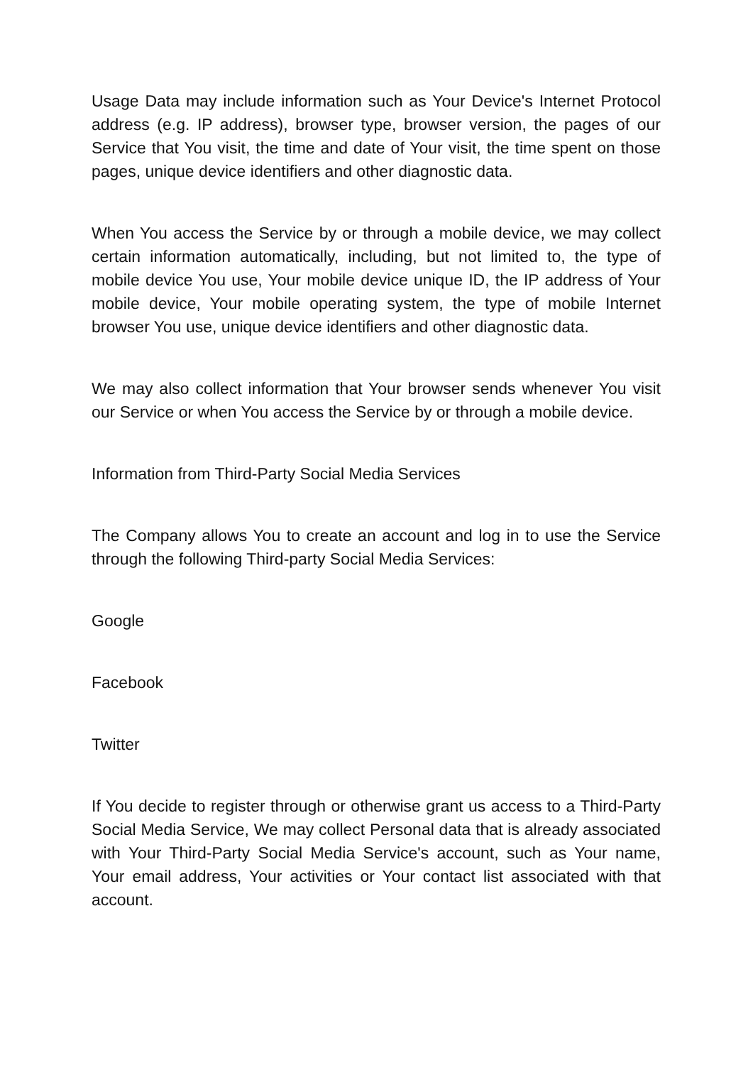Usage Data may include information such as Your Device's Internet Protocol address (e.g. IP address), browser type, browser version, the pages of our Service that You visit, the time and date of Your visit, the time spent on those pages, unique device identifiers and other diagnostic data.
When You access the Service by or through a mobile device, we may collect certain information automatically, including, but not limited to, the type of mobile device You use, Your mobile device unique ID, the IP address of Your mobile device, Your mobile operating system, the type of mobile Internet browser You use, unique device identifiers and other diagnostic data.
We may also collect information that Your browser sends whenever You visit our Service or when You access the Service by or through a mobile device.
Information from Third-Party Social Media Services
The Company allows You to create an account and log in to use the Service through the following Third-party Social Media Services:
Google
Facebook
Twitter
If You decide to register through or otherwise grant us access to a Third-Party Social Media Service, We may collect Personal data that is already associated with Your Third-Party Social Media Service's account, such as Your name, Your email address, Your activities or Your contact list associated with that account.